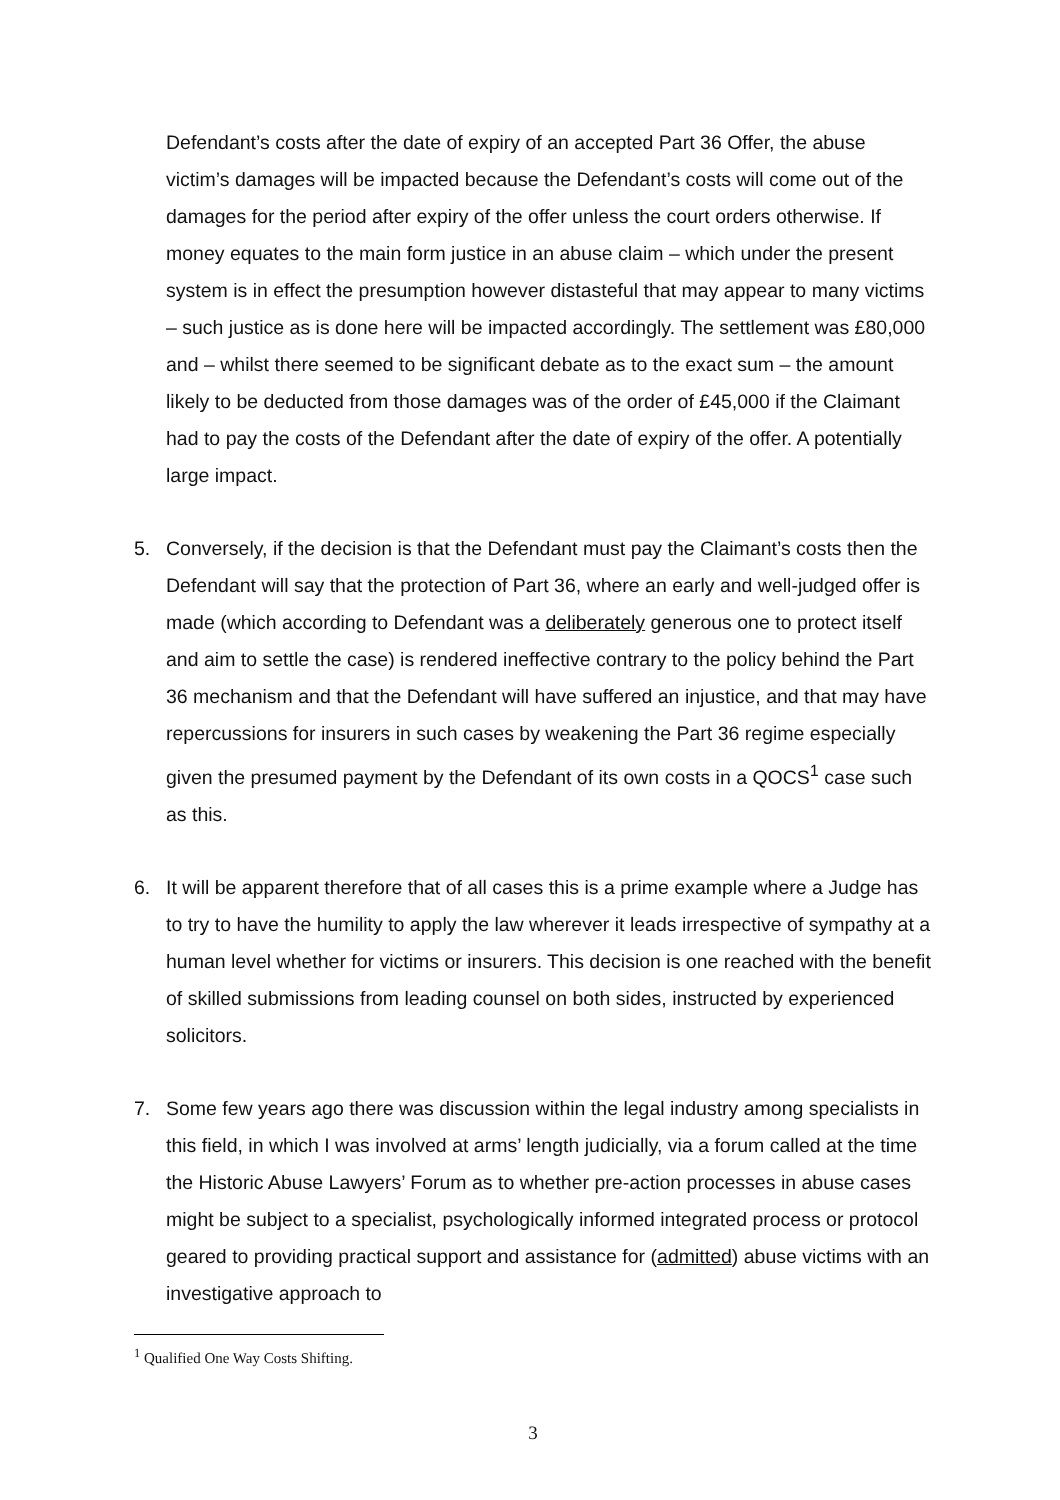Defendant’s costs after the date of expiry of an accepted Part 36 Offer, the abuse victim’s damages will be impacted because the Defendant’s costs will come out of the damages for the period after expiry of the offer unless the court orders otherwise. If money equates to the main form justice in an abuse claim – which under the present system is in effect the presumption however distasteful that may appear to many victims – such justice as is done here will be impacted accordingly. The settlement was £80,000 and – whilst there seemed to be significant debate as to the exact sum – the amount likely to be deducted from those damages was of the order of £45,000 if the Claimant had to pay the costs of the Defendant after the date of expiry of the offer. A potentially large impact.
5. Conversely, if the decision is that the Defendant must pay the Claimant’s costs then the Defendant will say that the protection of Part 36, where an early and well-judged offer is made (which according to Defendant was a deliberately generous one to protect itself and aim to settle the case) is rendered ineffective contrary to the policy behind the Part 36 mechanism and that the Defendant will have suffered an injustice, and that may have repercussions for insurers in such cases by weakening the Part 36 regime especially given the presumed payment by the Defendant of its own costs in a QOCS<sup>1</sup> case such as this.
6. It will be apparent therefore that of all cases this is a prime example where a Judge has to try to have the humility to apply the law wherever it leads irrespective of sympathy at a human level whether for victims or insurers. This decision is one reached with the benefit of skilled submissions from leading counsel on both sides, instructed by experienced solicitors.
7. Some few years ago there was discussion within the legal industry among specialists in this field, in which I was involved at arms’ length judicially, via a forum called at the time the Historic Abuse Lawyers’ Forum as to whether pre-action processes in abuse cases might be subject to a specialist, psychologically informed integrated process or protocol geared to providing practical support and assistance for (admitted) abuse victims with an investigative approach to
<sup>1</sup> Qualified One Way Costs Shifting.
3